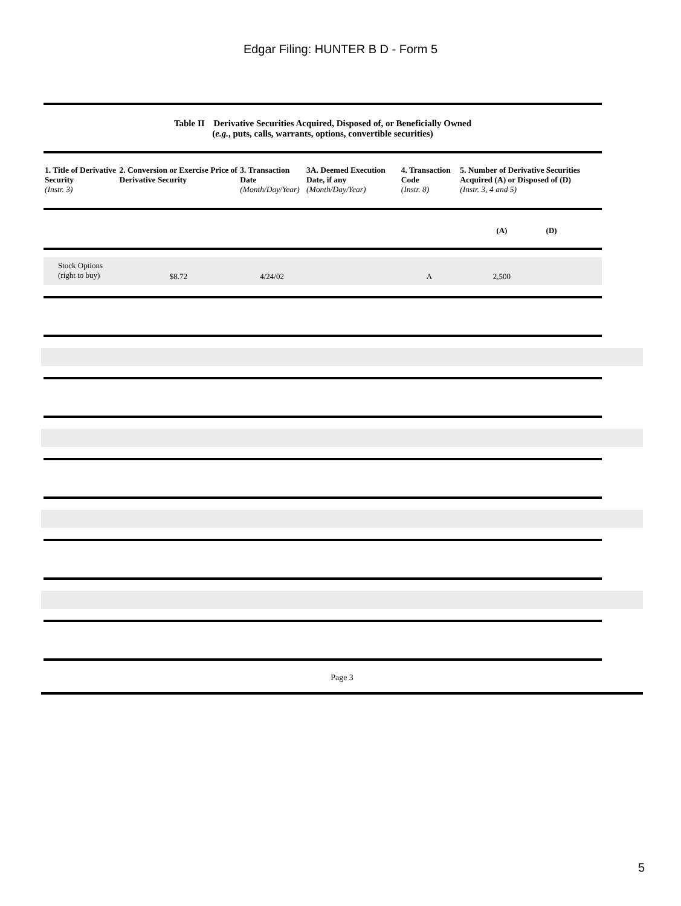Edgar Filing: HUNTER B D - Form 5
Table II Derivative Securities Acquired, Disposed of, or Beneficially Owned
(e.g., puts, calls, warrants, options, convertible securities)
| 1. Title of Derivative Security (Instr. 3) | 2. Conversion or Exercise Price of Derivative Security | 3. Transaction Date (Month/Day/Year) | 3A. Deemed Execution Date, if any (Month/Day/Year) | 4. Transaction Code (Instr. 8) | 5. Number of Derivative Securities Acquired (A) or Disposed of (D) (Instr. 3, 4 and 5) | |
| --- | --- | --- | --- | --- | --- | --- |
| | | | | | (A) | (D) |
| Stock Options (right to buy) | $8.72 | 4/24/02 | | A | 2,500 | |
Page 3
5